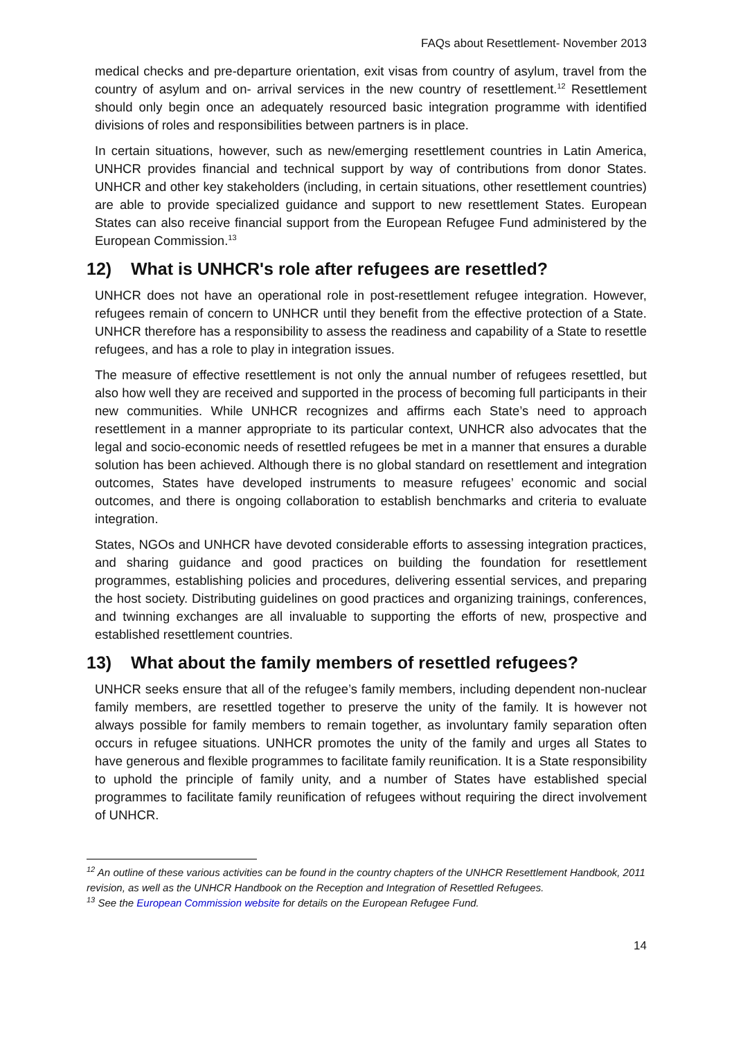FAQs about Resettlement- November 2013
medical checks and pre-departure orientation, exit visas from country of asylum, travel from the country of asylum and on- arrival services in the new country of resettlement.<sup>12</sup> Resettlement should only begin once an adequately resourced basic integration programme with identified divisions of roles and responsibilities between partners is in place.
In certain situations, however, such as new/emerging resettlement countries in Latin America, UNHCR provides financial and technical support by way of contributions from donor States. UNHCR and other key stakeholders (including, in certain situations, other resettlement countries) are able to provide specialized guidance and support to new resettlement States. European States can also receive financial support from the European Refugee Fund administered by the European Commission.<sup>13</sup>
12) What is UNHCR's role after refugees are resettled?
UNHCR does not have an operational role in post-resettlement refugee integration. However, refugees remain of concern to UNHCR until they benefit from the effective protection of a State. UNHCR therefore has a responsibility to assess the readiness and capability of a State to resettle refugees, and has a role to play in integration issues.
The measure of effective resettlement is not only the annual number of refugees resettled, but also how well they are received and supported in the process of becoming full participants in their new communities. While UNHCR recognizes and affirms each State’s need to approach resettlement in a manner appropriate to its particular context, UNHCR also advocates that the legal and socio-economic needs of resettled refugees be met in a manner that ensures a durable solution has been achieved. Although there is no global standard on resettlement and integration outcomes, States have developed instruments to measure refugees’ economic and social outcomes, and there is ongoing collaboration to establish benchmarks and criteria to evaluate integration.
States, NGOs and UNHCR have devoted considerable efforts to assessing integration practices, and sharing guidance and good practices on building the foundation for resettlement programmes, establishing policies and procedures, delivering essential services, and preparing the host society. Distributing guidelines on good practices and organizing trainings, conferences, and twinning exchanges are all invaluable to supporting the efforts of new, prospective and established resettlement countries.
13) What about the family members of resettled refugees?
UNHCR seeks ensure that all of the refugee’s family members, including dependent non-nuclear family members, are resettled together to preserve the unity of the family. It is however not always possible for family members to remain together, as involuntary family separation often occurs in refugee situations. UNHCR promotes the unity of the family and urges all States to have generous and flexible programmes to facilitate family reunification. It is a State responsibility to uphold the principle of family unity, and a number of States have established special programmes to facilitate family reunification of refugees without requiring the direct involvement of UNHCR.
<sup>12</sup> An outline of these various activities can be found in the country chapters of the UNHCR Resettlement Handbook, 2011 revision, as well as the UNHCR Handbook on the Reception and Integration of Resettled Refugees.
<sup>13</sup> See the European Commission website for details on the European Refugee Fund.
14